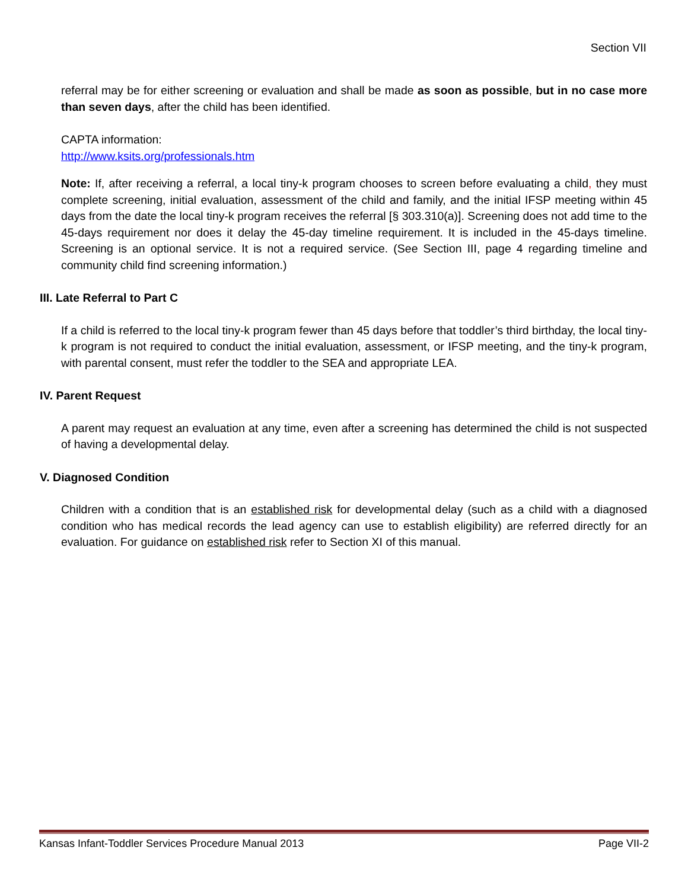Section VII
referral may be for either screening or evaluation and shall be made as soon as possible, but in no case more than seven days, after the child has been identified.
CAPTA information:
http://www.ksits.org/professionals.htm
Note: If, after receiving a referral, a local tiny-k program chooses to screen before evaluating a child, they must complete screening, initial evaluation, assessment of the child and family, and the initial IFSP meeting within 45 days from the date the local tiny-k program receives the referral [§ 303.310(a)]. Screening does not add time to the 45-days requirement nor does it delay the 45-day timeline requirement. It is included in the 45-days timeline. Screening is an optional service. It is not a required service. (See Section III, page 4 regarding timeline and community child find screening information.)
III. Late Referral to Part C
If a child is referred to the local tiny-k program fewer than 45 days before that toddler’s third birthday, the local tiny-k program is not required to conduct the initial evaluation, assessment, or IFSP meeting, and the tiny-k program, with parental consent, must refer the toddler to the SEA and appropriate LEA.
IV. Parent Request
A parent may request an evaluation at any time, even after a screening has determined the child is not suspected of having a developmental delay.
V. Diagnosed Condition
Children with a condition that is an established risk for developmental delay (such as a child with a diagnosed condition who has medical records the lead agency can use to establish eligibility) are referred directly for an evaluation. For guidance on established risk refer to Section XI of this manual.
Kansas Infant-Toddler Services Procedure Manual 2013 Page VII-2